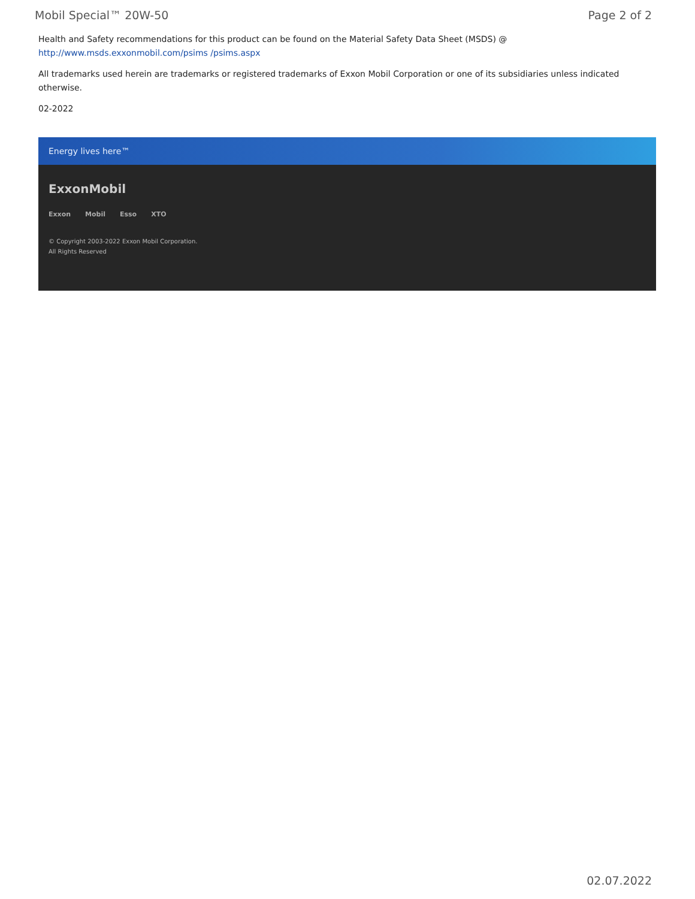Mobil Special™ 20W-50 Page 2 of 2
Health and Safety recommendations for this product can be found on the Material Safety Data Sheet (MSDS) @ http://www.msds.exxonmobil.com/psims /psims.aspx
All trademarks used herein are trademarks or registered trademarks of Exxon Mobil Corporation or one of its subsidiaries unless indicated otherwise.
02-2022
Energy lives here™
ExxonMobil
Exxon Mobil Esso XTO
© Copyright 2003-2022 Exxon Mobil Corporation. All Rights Reserved
02.07.2022